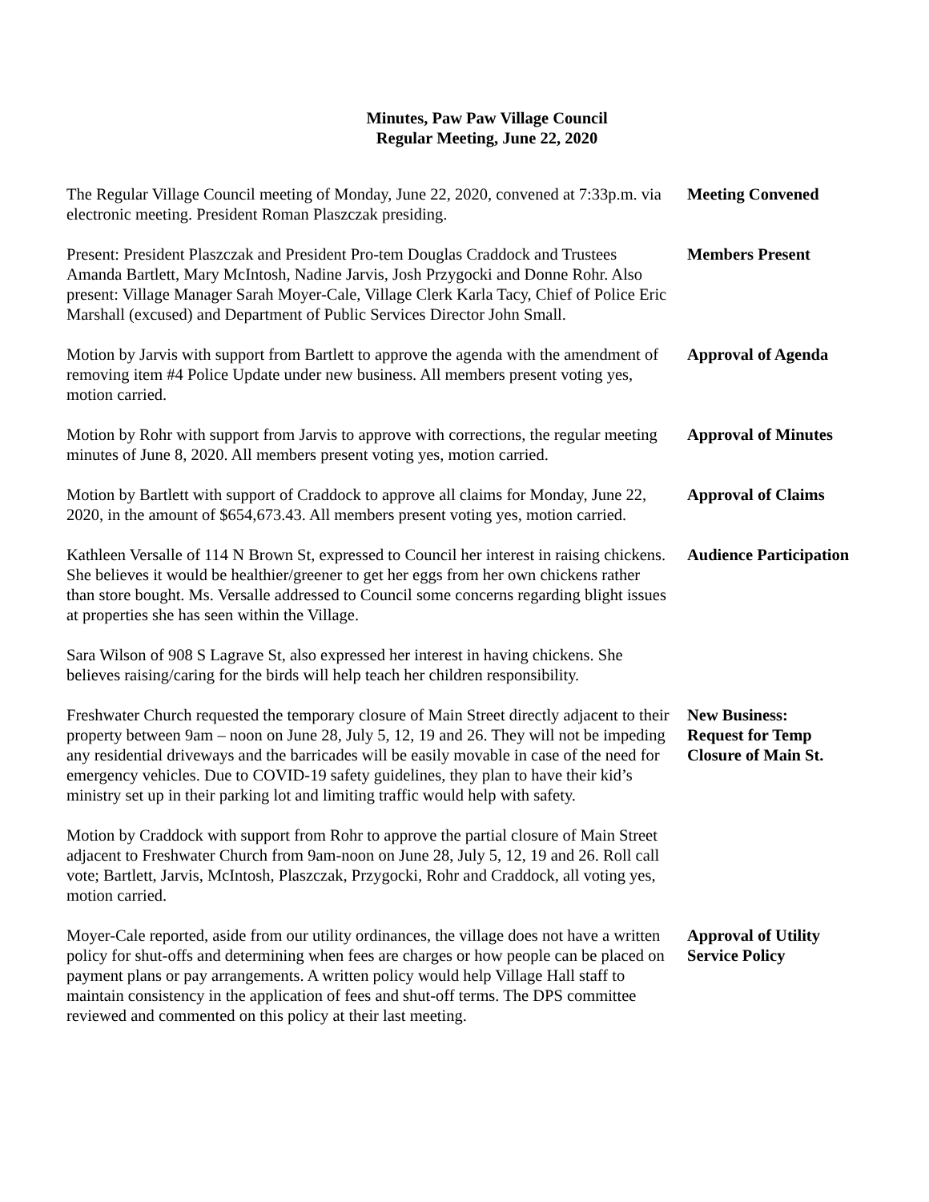Minutes, Paw Paw Village Council
Regular Meeting, June 22, 2020
The Regular Village Council meeting of Monday, June 22, 2020, convened at 7:33p.m. via electronic meeting. President Roman Plaszczak presiding.
Meeting Convened
Present: President Plaszczak and President Pro-tem Douglas Craddock and Trustees Amanda Bartlett, Mary McIntosh, Nadine Jarvis, Josh Przygocki and Donne Rohr. Also present: Village Manager Sarah Moyer-Cale, Village Clerk Karla Tacy, Chief of Police Eric Marshall (excused) and Department of Public Services Director John Small.
Members Present
Motion by Jarvis with support from Bartlett to approve the agenda with the amendment of removing item #4 Police Update under new business. All members present voting yes, motion carried.
Approval of Agenda
Motion by Rohr with support from Jarvis to approve with corrections, the regular meeting minutes of June 8, 2020. All members present voting yes, motion carried.
Approval of Minutes
Motion by Bartlett with support of Craddock to approve all claims for Monday, June 22, 2020, in the amount of $654,673.43. All members present voting yes, motion carried.
Approval of Claims
Kathleen Versalle of 114 N Brown St, expressed to Council her interest in raising chickens. She believes it would be healthier/greener to get her eggs from her own chickens rather than store bought. Ms. Versalle addressed to Council some concerns regarding blight issues at properties she has seen within the Village.
Audience Participation
Sara Wilson of 908 S Lagrave St, also expressed her interest in having chickens. She believes raising/caring for the birds will help teach her children responsibility.
Freshwater Church requested the temporary closure of Main Street directly adjacent to their property between 9am – noon on June 28, July 5, 12, 19 and 26. They will not be impeding any residential driveways and the barricades will be easily movable in case of the need for emergency vehicles. Due to COVID-19 safety guidelines, they plan to have their kid’s ministry set up in their parking lot and limiting traffic would help with safety.
New Business:
Request for Temp Closure of Main St.
Motion by Craddock with support from Rohr to approve the partial closure of Main Street adjacent to Freshwater Church from 9am-noon on June 28, July 5, 12, 19 and 26. Roll call vote; Bartlett, Jarvis, McIntosh, Plaszczak, Przygocki, Rohr and Craddock, all voting yes, motion carried.
Moyer-Cale reported, aside from our utility ordinances, the village does not have a written policy for shut-offs and determining when fees are charges or how people can be placed on payment plans or pay arrangements. A written policy would help Village Hall staff to maintain consistency in the application of fees and shut-off terms. The DPS committee reviewed and commented on this policy at their last meeting.
Approval of Utility Service Policy